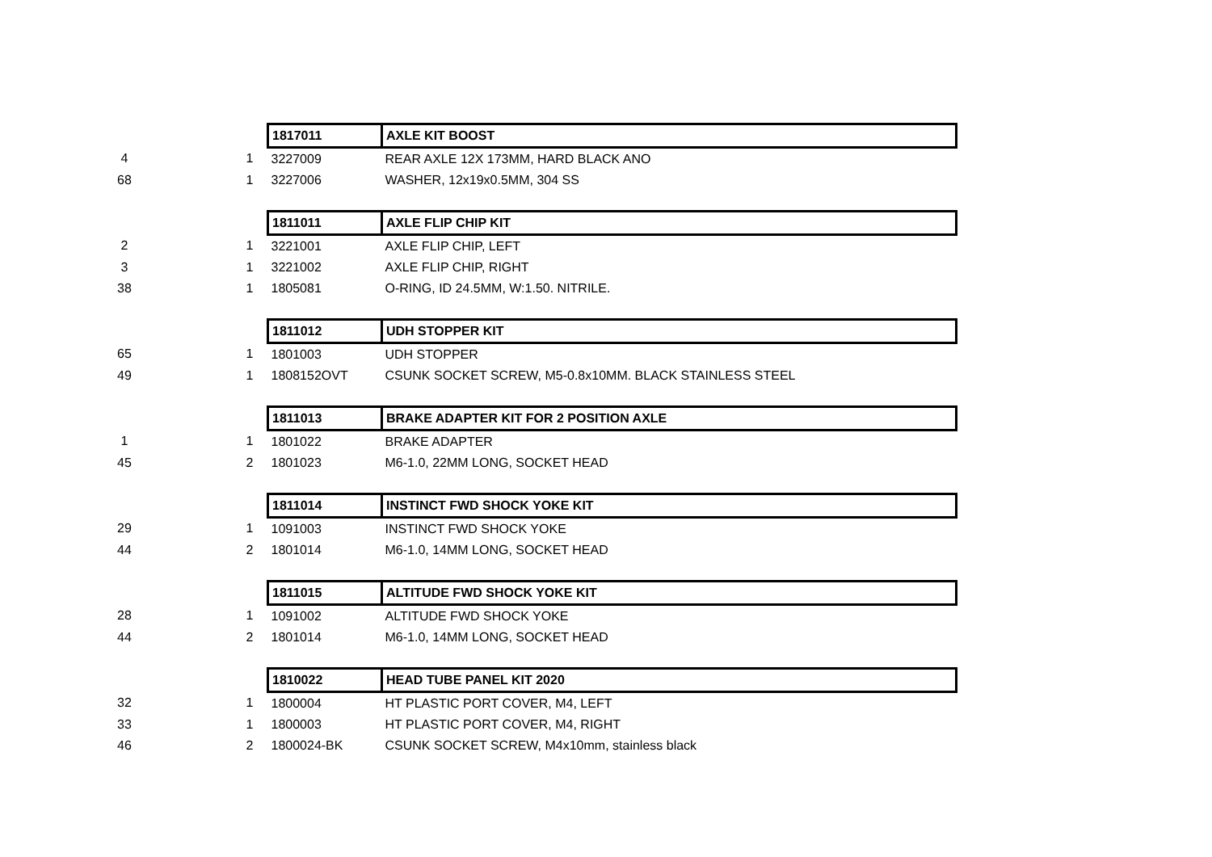| | | 1817011 | AXLE KIT BOOST |
| 4 | 1 | 3227009 | REAR AXLE 12X 173MM, HARD BLACK ANO |
| 68 | 1 | 3227006 | WASHER, 12x19x0.5MM, 304 SS |
| | | 1811011 | AXLE FLIP CHIP KIT |
| 2 | 1 | 3221001 | AXLE FLIP CHIP, LEFT |
| 3 | 1 | 3221002 | AXLE FLIP CHIP, RIGHT |
| 38 | 1 | 1805081 | O-RING, ID 24.5MM, W:1.50. NITRILE. |
| | | 1811012 | UDH STOPPER KIT |
| 65 | 1 | 1801003 | UDH STOPPER |
| 49 | 1 | 1808152OVT | CSUNK SOCKET SCREW, M5-0.8x10MM. BLACK STAINLESS STEEL |
| | | 1811013 | BRAKE ADAPTER KIT FOR 2 POSITION AXLE |
| 1 | 1 | 1801022 | BRAKE ADAPTER |
| 45 | 2 | 1801023 | M6-1.0, 22MM LONG, SOCKET HEAD |
| | | 1811014 | INSTINCT FWD SHOCK YOKE KIT |
| 29 | 1 | 1091003 | INSTINCT FWD SHOCK YOKE |
| 44 | 2 | 1801014 | M6-1.0, 14MM LONG, SOCKET HEAD |
| | | 1811015 | ALTITUDE FWD SHOCK YOKE KIT |
| 28 | 1 | 1091002 | ALTITUDE FWD SHOCK YOKE |
| 44 | 2 | 1801014 | M6-1.0, 14MM LONG, SOCKET HEAD |
| | | 1810022 | HEAD TUBE PANEL KIT 2020 |
| 32 | 1 | 1800004 | HT PLASTIC PORT COVER, M4, LEFT |
| 33 | 1 | 1800003 | HT PLASTIC PORT COVER, M4, RIGHT |
| 46 | 2 | 1800024-BK | CSUNK SOCKET SCREW, M4x10mm, stainless black |